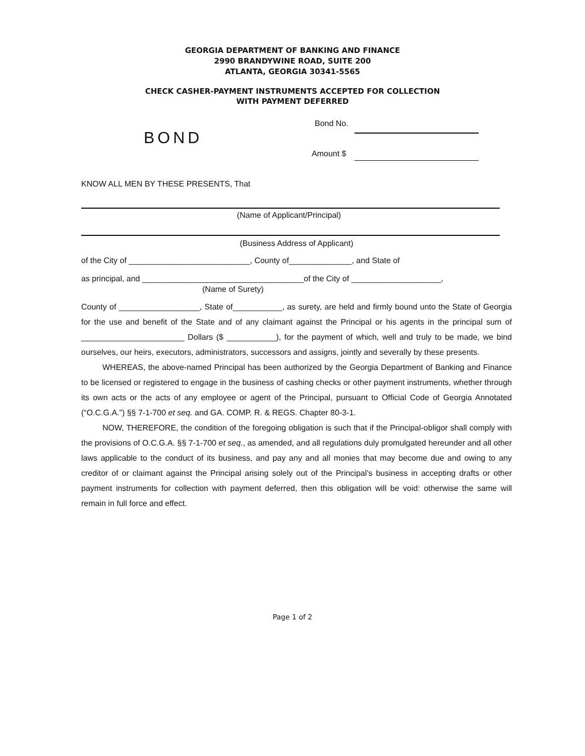GEORGIA DEPARTMENT OF BANKING AND FINANCE
2990 BRANDYWINE ROAD, SUITE 200
ATLANTA, GEORGIA 30341-5565
CHECK CASHER-PAYMENT INSTRUMENTS ACCEPTED FOR COLLECTION
WITH PAYMENT DEFERRED
BOND
Bond No.
Amount $
KNOW ALL MEN BY THESE PRESENTS, That
(Name of Applicant/Principal)
(Business Address of Applicant)
of the City of ___________________________, County of______________, and State of
as principal, and ____________________________________of the City of ____________________,
(Name of Surety)
County of __________________, State of___________, as surety, are held and firmly bound unto the State of Georgia for the use and benefit of the State and of any claimant against the Principal or his agents in the principal sum of _______________________ Dollars ($ ___________), for the payment of which, well and truly to be made, we bind ourselves, our heirs, executors, administrators, successors and assigns, jointly and severally by these presents.
WHEREAS, the above-named Principal has been authorized by the Georgia Department of Banking and Finance to be licensed or registered to engage in the business of cashing checks or other payment instruments, whether through its own acts or the acts of any employee or agent of the Principal, pursuant to Official Code of Georgia Annotated (“O.C.G.A.”) §§ 7-1-700 et seq. and GA. COMP. R. & REGS. Chapter 80-3-1.
NOW, THEREFORE, the condition of the foregoing obligation is such that if the Principal-obligor shall comply with the provisions of O.C.G.A. §§ 7-1-700 et seq., as amended, and all regulations duly promulgated hereunder and all other laws applicable to the conduct of its business, and pay any and all monies that may become due and owing to any creditor of or claimant against the Principal arising solely out of the Principal’s business in accepting drafts or other payment instruments for collection with payment deferred, then this obligation will be void: otherwise the same will remain in full force and effect.
Page 1 of 2